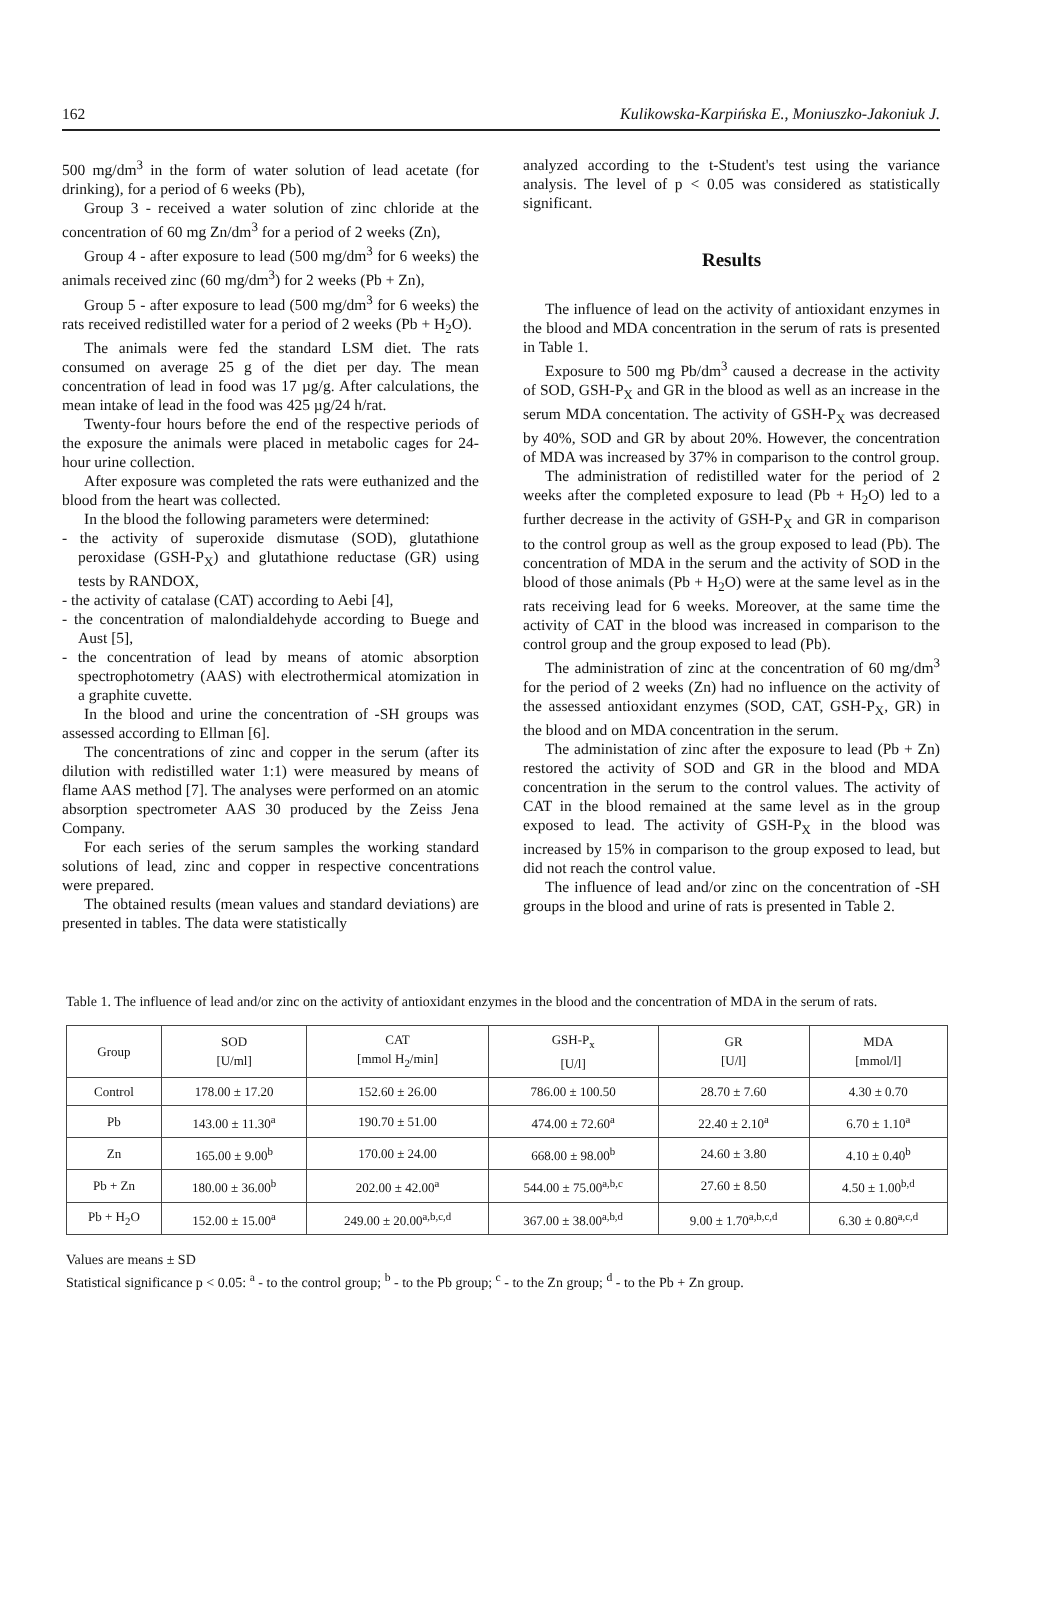162 Kulikowska-Karpińska E., Moniuszko-Jakoniuk J.
500 mg/dm<sup>3</sup> in the form of water solution of lead acetate (for drinking), for a period of 6 weeks (Pb),
Group 3 - received a water solution of zinc chloride at the concentration of 60 mg Zn/dm<sup>3</sup> for a period of 2 weeks (Zn),
Group 4 - after exposure to lead (500 mg/dm<sup>3</sup> for 6 weeks) the animals received zinc (60 mg/dm<sup>3</sup>) for 2 weeks (Pb + Zn),
Group 5 - after exposure to lead (500 mg/dm<sup>3</sup> for 6 weeks) the rats received redistilled water for a period of 2 weeks (Pb + H<sub>2</sub>O).
The animals were fed the standard LSM diet. The rats consumed on average 25 g of the diet per day. The mean concentration of lead in food was 17 µg/g. After calculations, the mean intake of lead in the food was 425 µg/24 h/rat.
Twenty-four hours before the end of the respective periods of the exposure the animals were placed in metabolic cages for 24-hour urine collection.
After exposure was completed the rats were euthanized and the blood from the heart was collected.
In the blood the following parameters were determined:
- the activity of superoxide dismutase (SOD), glutathione peroxidase (GSH-P<sub>X</sub>) and glutathione reductase (GR) using tests by RANDOX,
- the activity of catalase (CAT) according to Aebi [4],
- the concentration of malondialdehyde according to Buege and Aust [5],
- the concentration of lead by means of atomic absorption spectrophotometry (AAS) with electrothermical atomization in a graphite cuvette.
In the blood and urine the concentration of -SH groups was assessed according to Ellman [6].
The concentrations of zinc and copper in the serum (after its dilution with redistilled water 1:1) were measured by means of flame AAS method [7]. The analyses were performed on an atomic absorption spectrometer AAS 30 produced by the Zeiss Jena Company.
For each series of the serum samples the working standard solutions of lead, zinc and copper in respective concentrations were prepared.
The obtained results (mean values and standard deviations) are presented in tables. The data were statistically
analyzed according to the t-Student's test using the variance analysis. The level of p < 0.05 was considered as statistically significant.
Results
The influence of lead on the activity of antioxidant enzymes in the blood and MDA concentration in the serum of rats is presented in Table 1.
Exposure to 500 mg Pb/dm<sup>3</sup> caused a decrease in the activity of SOD, GSH-P<sub>X</sub> and GR in the blood as well as an increase in the serum MDA concentation. The activity of GSH-P<sub>X</sub> was decreased by 40%, SOD and GR by about 20%. However, the concentration of MDA was increased by 37% in comparison to the control group.
The administration of redistilled water for the period of 2 weeks after the completed exposure to lead (Pb + H<sub>2</sub>O) led to a further decrease in the activity of GSH-P<sub>X</sub> and GR in comparison to the control group as well as the group exposed to lead (Pb). The concentration of MDA in the serum and the activity of SOD in the blood of those animals (Pb + H<sub>2</sub>O) were at the same level as in the rats receiving lead for 6 weeks. Moreover, at the same time the activity of CAT in the blood was increased in comparison to the control group and the group exposed to lead (Pb).
The administration of zinc at the concentration of 60 mg/dm<sup>3</sup> for the period of 2 weeks (Zn) had no influence on the activity of the assessed antioxidant enzymes (SOD, CAT, GSH-P<sub>X</sub>, GR) in the blood and on MDA concentration in the serum.
The administation of zinc after the exposure to lead (Pb + Zn) restored the activity of SOD and GR in the blood and MDA concentration in the serum to the control values. The activity of CAT in the blood remained at the same level as in the group exposed to lead. The activity of GSH-P<sub>X</sub> in the blood was increased by 15% in comparison to the group exposed to lead, but did not reach the control value.
The influence of lead and/or zinc on the concentration of -SH groups in the blood and urine of rats is presented in Table 2.
Table 1. The influence of lead and/or zinc on the activity of antioxidant enzymes in the blood and the concentration of MDA in the serum of rats.
| Group | SOD [U/ml] | CAT [mmol H<sub>2</sub>/min] | GSH-P<sub>x</sub> [U/l] | GR [U/l] | MDA [mmol/l] |
| --- | --- | --- | --- | --- | --- |
| Control | 178.00 ± 17.20 | 152.60 ± 26.00 | 786.00 ± 100.50 | 28.70 ± 7.60 | 4.30 ± 0.70 |
| Pb | 143.00 ± 11.30<sup>a</sup> | 190.70 ± 51.00 | 474.00 ± 72.60<sup>a</sup> | 22.40 ± 2.10<sup>a</sup> | 6.70 ± 1.10<sup>a</sup> |
| Zn | 165.00 ± 9.00<sup>b</sup> | 170.00 ± 24.00 | 668.00 ± 98.00<sup>b</sup> | 24.60 ± 3.80 | 4.10 ± 0.40<sup>b</sup> |
| Pb + Zn | 180.00 ± 36.00<sup>b</sup> | 202.00 ± 42.00<sup>a</sup> | 544.00 ± 75.00<sup>a,b,c</sup> | 27.60 ± 8.50 | 4.50 ± 1.00<sup>b,d</sup> |
| Pb + H<sub>2</sub>O | 152.00 ± 15.00<sup>a</sup> | 249.00 ± 20.00<sup>a,b,c,d</sup> | 367.00 ± 38.00<sup>a,b,d</sup> | 9.00 ± 1.70<sup>a,b,c,d</sup> | 6.30 ± 0.80<sup>a,c,d</sup> |
Values are means ± SD
Statistical significance p < 0.05: <sup>a</sup> - to the control group; <sup>b</sup> - to the Pb group; <sup>c</sup> - to the Zn group; <sup>d</sup> - to the Pb + Zn group.